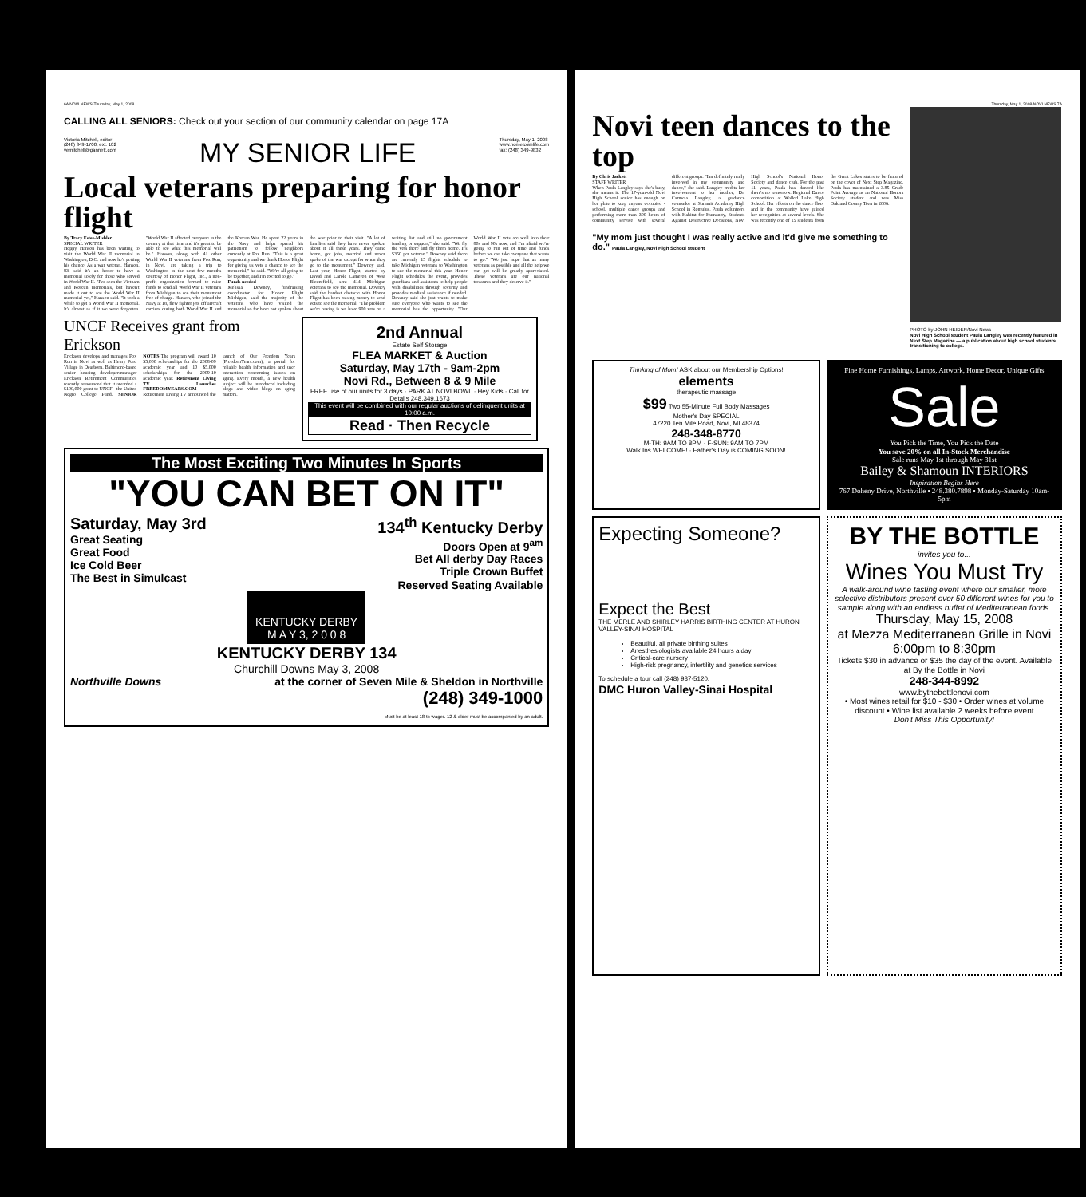6A NOVI NEWS-Thursday, May 1, 2008
CALLING ALL SENIORS: Check out your section of our community calendar on page 17A
Victoria Mitchell, editor
(248) 349-1700, ext. 102
vemitchell@gannett.com
MY SENIOR LIFE
Thursday, May 1, 2008
www.hometownlife.com
fax: (248) 349-9832
Local veterans preparing for honor flight
By Tracy Estes-Mishler
SPECIAL WRITER
Hoppy Hanson has been waiting to visit the World War II memorial in Washington, D.C. and now he's getting his chance. As a war veteran, Hanson, 83, said it's an honor to have a memorial solely for those who served in World War II. "I've seen the Vietnam and Korean memorials, but haven't made it out to see the World War II memorial yet," Hanson said. "It took a while to get a World War II memorial. It's almost as if it we were forgotten. "World War II affected everyone in the country at that time and it's great to be able to see what this memorial will be." Hanson, along with 41 other World War II veterans from Fox Run, in Novi, are taking a trip to Washington in the next few months courtesy of Honor Flight, Inc., a non-profit organization formed to raise funds to send all World War II veterans from Michigan to see their monument free of charge. Hanson, who joined the Navy at 18, flew fighter jets off aircraft carriers during both World War II and the Korean War. He spent 22 years in the Navy and helps spread his patriotism to fellow neighbors currently at Fox Run. "This is a great opportunity and we thank Honor Flight for giving us vets a chance to see the memorial," he said. "We're all going to be together, and I'm excited to go."
Funds needed
Melissa Downey, fundraising coordinator for Honor Flight Michigan, said the majority of the veterans who have visited the memorial so far have not spoken about the war prior to their visit. "A lot of families said they have never spoken about it all these years. They came home, got jobs, married and never spoke of the war except for when they go to the monument," Downey said. Last year, Honor Flight, started by David and Carole Cameron of West Bloomfield, sent 414 Michigan veterans to see the memorial. Downey said the hardest obstacle with Honor Flight has been raising money to send vets to see the memorial. "The problem we're having is we have 900 vets on a waiting list and still no government funding or support," she said. "We fly the vets there and fly them home. It's $350 per veteran." Downey said there are currently 15 flights schedule to take Michigan veterans to Washington to see the memorial this year. Honor Flight schedules the event, provides guardians and assistants to help people with disabilities through security and provides medical assistance if needed. Downey said she just wants to make sure everyone who wants to see the memorial has the opportunity. "Our World War II vets are well into their 80s and 90s now, and I'm afraid we're going to run out of time and funds before we can take everyone that wants to go." "We just hope that as many veterans as possible and all the help we can get will be greatly appreciated. These veterans are our national treasures and they deserve it."
UNCF Receives grant from Erickson
Erickson develops and manages Fox Run in Novi as well as Henry Ford Village in Dearborn. Baltimore-based senior housing developer/manager Erickson Retirement Communities recently announced that it awarded a $100,000 grant to UNCF - the United Negro College Fund. SENIOR NOTES The program will award 10 $5,000 scholarships for the 2008-09 academic year and 10 $5,000 scholarships for the 2009-10 academic year. Retirement Living TV Launches FREEDOMYEARS.COM Retirement Living TV announced the launch of Our Freedom Years (FreedomYears.com), a portal for reliable health information and user interaction concerning issues on aging. Every month, a new health subject will be introduced including blogs and video blogs on aging matters.
2nd Annual
Estate Self Storage
FLEA MARKET & Auction
Saturday, May 17th - 9am-2pm
Novi Rd., Between 8 & 9 Mile
FREE use of our units for 3 days · PARK AT NOVI BOWL · Hey Kids · Call for Details 248.349.1673
This event will be combined with our regular auctions of delinquent units at 10:00 a.m.
Read · Then Recycle
The Most Exciting Two Minutes In Sports
"YOU CAN BET ON IT"
Saturday, May 3rd
Great Seating
Great Food
Ice Cold Beer
The Best in Simulcast
134<sup>th</sup> Kentucky Derby
Doors Open at 9<sup>am</sup>
Bet All derby Day Races
Triple Crown Buffet
Reserved Seating Available
KENTUCKY DERBY
M A Y 3, 2 0 0 8
KENTUCKY DERBY 134
Churchill Downs May 3, 2008
Northville Downs at the corner of Seven Mile & Sheldon in Northville
(248) 349-1000
Must be at least 18 to wager. 12 & older must be accompanied by an adult.
Thursday, May 1, 2008-NOVI NEWS 7A
Novi teen dances to the top
By Chris Jackett
STAFF WRITER
When Paula Langley says she's busy, she means it. The 17-year-old Novi High School senior has enough on her plate to keep anyone occupied - school, multiple dance groups and performing more than 300 hours of community service with several different groups. "I'm definitely really involved in my community and dance," she said. Langley credits her involvement to her mother, Dr. Carmela Langley, a guidance counselor at Summit Academy High School in Romulus. Paula volunteers with Habitat for Humanity, Students Against Destructive Decisions, Novi High School's National Honor Society and dance club. For the past 11 years, Paula has danced like there's no tomorrow. Regional Dance competition at Walled Lake High School. Her efforts on the dance floor and in the community have gained her recognition at several levels. She was recently one of 15 students from the Great Lakes states to be featured on the cover of Next Step Magazine. Paula has maintained a 3.85 Grade Point Average as an National Honors Society student and was Miss Oakland County Teen in 2006.
"My mom just thought I was really active and it'd give me something to do." Paula Langley, Novi High School student
PHOTO by JOHN HEIDER/Novi News
Novi High School student Paula Langley was recently featured in Next Step Magazine — a publication about high school students transitioning to college.
Thinking of Mom! ASK about our Membership Options!
elements
therapeutic massage
$99 Two 55-Minute Full Body Massages
Mother's Day SPECIAL
47220 Ten Mile Road, Novi, MI 48374
248-348-8770
M-TH: 9AM TO 8PM · F-SUN: 9AM TO 7PM
Walk Ins WELCOME! · Father's Day is COMING SOON!
Fine Home Furnishings, Lamps, Artwork, Home Decor, Unique Gifts
Sale
You Pick the Time, You Pick the Date
You save 20% on all In-Stock Merchandise
Sale runs May 1st through May 31st
Bailey & Shamoun INTERIORS
Inspiration Begins Here
767 Doheny Drive, Northville • 248.380.7898 • Monday-Saturday 10am-5pm
Expecting Someone?
Expect the Best
THE MERLE AND SHIRLEY HARRIS BIRTHING CENTER AT HURON VALLEY-SINAI HOSPITAL
Beautiful, all private birthing suites
Anesthesiologists available 24 hours a day
Critical-care nursery
High-risk pregnancy, infertility and genetics services
To schedule a tour call (248) 937-5120.
DMC Huron Valley-Sinai Hospital
BY THE BOTTLE
invites you to...
Wines You Must Try
A walk-around wine tasting event where our smaller, more selective distributors present over 50 different wines for you to sample along with an endless buffet of Mediterranean foods.
Thursday, May 15, 2008
at Mezza Mediterranean Grille in Novi
6:00pm to 8:30pm
Tickets $30 in advance or $35 the day of the event. Available at By the Bottle in Novi
248-344-8992
www.bythebottlenovi.com
• Most wines retail for $10 - $30 • Order wines at volume discount • Wine list available 2 weeks before event
Don't Miss This Opportunity!